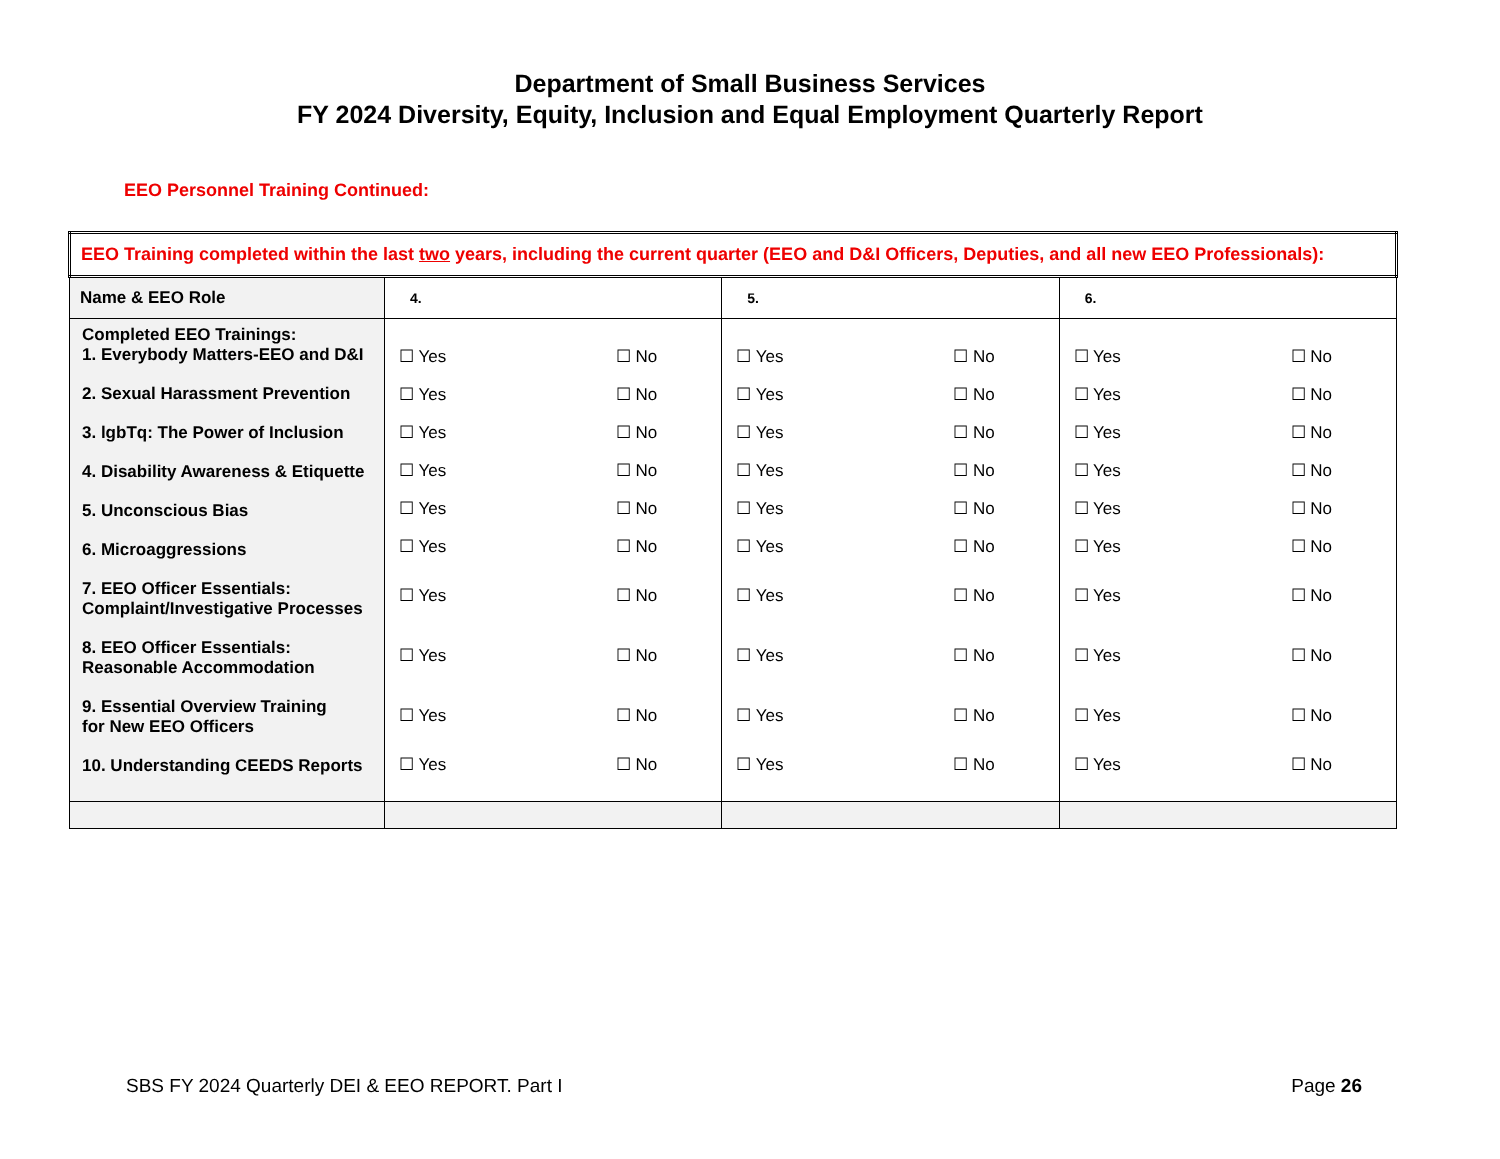Department of Small Business Services
FY 2024 Diversity, Equity, Inclusion and Equal Employment Quarterly Report
EEO Personnel Training Continued:
| EEO Training completed within the last two years, including the current quarter (EEO and D&I Officers, Deputies, and all new EEO Professionals): | | | |
| --- | --- | --- | --- |
| Name & EEO Role | 4. | 5. | 6. |
| Completed EEO Trainings: 1. Everybody Matters-EEO and D&I 2. Sexual Harassment Prevention 3. lgbTq: The Power of Inclusion 4. Disability Awareness & Etiquette 5. Unconscious Bias 6. Microaggressions 7. EEO Officer Essentials: Complaint/Investigative Processes 8. EEO Officer Essentials: Reasonable Accommodation 9. Essential Overview Training for New EEO Officers 10. Understanding CEEDS Reports | ☐ Yes ☐ No ☐ Yes ☐ No ☐ Yes ☐ No ☐ Yes ☐ No ☐ Yes ☐ No ☐ Yes ☐ No ☐ Yes ☐ No ☐ Yes ☐ No ☐ Yes ☐ No ☐ Yes ☐ No | ☐ Yes ☐ No ☐ Yes ☐ No ☐ Yes ☐ No ☐ Yes ☐ No ☐ Yes ☐ No ☐ Yes ☐ No ☐ Yes ☐ No ☐ Yes ☐ No ☐ Yes ☐ No ☐ Yes ☐ No | ☐ Yes ☐ No ☐ Yes ☐ No ☐ Yes ☐ No ☐ Yes ☐ No ☐ Yes ☐ No ☐ Yes ☐ No ☐ Yes ☐ No ☐ Yes ☐ No ☐ Yes ☐ No ☐ Yes ☐ No |
SBS FY 2024 Quarterly DEI & EEO REPORT. Part I Page 26